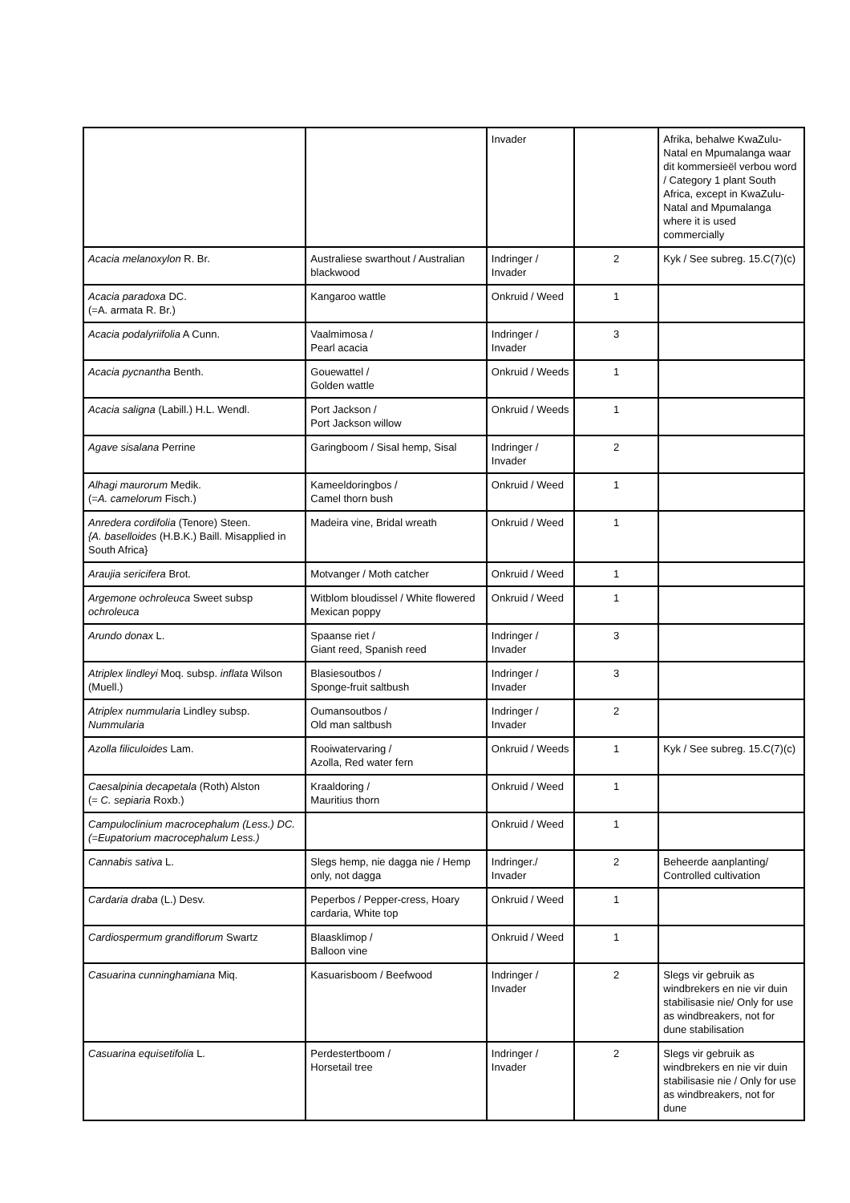| | | Invader | | Afrika, behalwe KwaZulu-Natal en Mpumalanga waar dit kommersieël verbou word / Category 1 plant South Africa, except in KwaZulu-Natal and Mpumalanga where it is used commercially |
| Acacia melanoxylon R. Br. | Australiese swarthout / Australian blackwood | Indringer / Invader | 2 | Kyk / See subreg. 15.C(7)(c) |
| Acacia paradoxa DC. (=A. armata R. Br.) | Kangaroo wattle | Onkruid / Weed | 1 | |
| Acacia podalyriifolia A Cunn. | Vaalmimosa / Pearl acacia | Indringer / Invader | 3 | |
| Acacia pycnantha Benth. | Gouewattel / Golden wattle | Onkruid / Weeds | 1 | |
| Acacia saligna (Labill.) H.L. Wendl. | Port Jackson / Port Jackson willow | Onkruid / Weeds | 1 | |
| Agave sisalana Perrine | Garingboom / Sisal hemp, Sisal | Indringer / Invader | 2 | |
| Alhagi maurorum Medik. (= A. camelorum Fisch.) | Kameeldoringbos / Camel thorn bush | Onkruid / Weed | 1 | |
| Anredera cordifolia (Tenore) Steen. {A. baselloides (H.B.K.) Baill. Misapplied in South Africa} | Madeira vine, Bridal wreath | Onkruid / Weed | 1 | |
| Araujia sericifera Brot. | Motvanger / Moth catcher | Onkruid / Weed | 1 | |
| Argemone ochroleuca Sweet subsp ochroleuca | Witblom bloudissel / White flowered Mexican poppy | Onkruid / Weed | 1 | |
| Arundo donax L. | Spaanse riet / Giant reed, Spanish reed | Indringer / Invader | 3 | |
| Atriplex lindleyi Moq. subsp. inflata Wilson (Muell.) | Blasiesoutbos / Sponge-fruit saltbush | Indringer / Invader | 3 | |
| Atriplex nummularia Lindley subsp. Nummularia | Oumansoutbos / Old man saltbush | Indringer / Invader | 2 | |
| Azolla filiculoides Lam. | Rooiwatervaring / Azolla, Red water fern | Onkruid / Weeds | 1 | Kyk / See subreg. 15.C(7)(c) |
| Caesalpinia decapetala (Roth) Alston (= C. sepiaria Roxb.) | Kraaldoring / Mauritius thorn | Onkruid / Weed | 1 | |
| Campuloclinium macrocephalum (Less.) DC. (=Eupatorium macrocephalum Less.) | | Onkruid / Weed | 1 | |
| Cannabis sativa L. | Slegs hemp, nie dagga nie / Hemp only, not dagga | Indringer./ Invader | 2 | Beheerde aanplanting/ Controlled cultivation |
| Cardaria draba (L.) Desv. | Peperbos / Pepper-cress, Hoary cardaria, White top | Onkruid / Weed | 1 | |
| Cardiospermum grandiflorum Swartz | Blaasklimop / Balloon vine | Onkruid / Weed | 1 | |
| Casuarina cunninghamiana Miq. | Kasuarisboom / Beefwood | Indringer / Invader | 2 | Slegs vir gebruik as windbrekers en nie vir duin stabilisasie nie/ Only for use as windbreakers, not for dune stabilisation |
| Casuarina equisetifolia L. | Perdestertboom / Horsetail tree | Indringer / Invader | 2 | Slegs vir gebruik as windbrekers en nie vir duin stabilisasie nie / Only for use as windbreakers, not for dune |